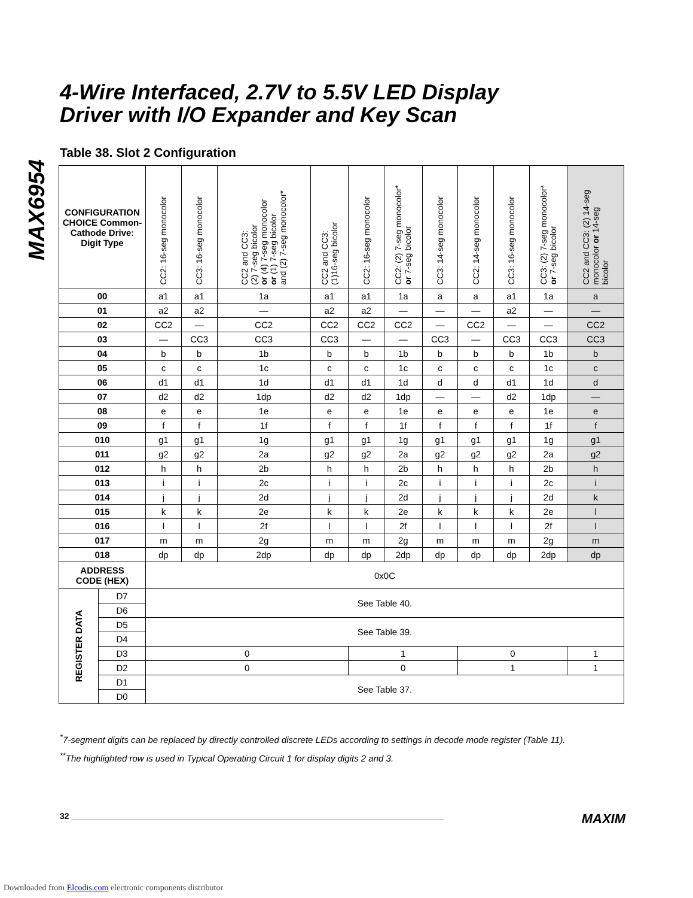MAX6954
4-Wire Interfaced, 2.7V to 5.5V LED Display
Driver with I/O Expander and Key Scan
Table 38. Slot 2 Configuration
| CONFIGURATION CHOICE Common-Cathode Drive: Digit Type | | CC2: 16-seg monocolor | CC3: 16-seg monocolor | CC2 and CC3: (2) 7-seg bicolor or (4) 7-seg monocolor or (1) 7-seg bicolor and (2) 7-seg monocolor* | CC2 and CC3: (1)16-seg bicolor | CC2: 16-seg monocolor | CC2: (2) 7-seg monocolor* or 7-seg bicolor | CC3: 14-seg monocolor | CC2: 14-seg monocolor | CC3: 16-seg monocolor | CC3: (2) 7-seg monocolor* or 7-seg bicolor | CC2 and CC3: (2) 14-seg monocolor or 14-seg bicolor |
| --- | --- | --- | --- | --- | --- | --- | --- | --- | --- | --- | --- | --- |
| 00 | | a1 | a1 | 1a | a1 | a1 | 1a | a | a | a1 | 1a | a |
| 01 | | a2 | a2 | — | a2 | a2 | — | — | — | a2 | — | — |
| 02 | | CC2 | — | CC2 | CC2 | CC2 | CC2 | — | CC2 | — | — | CC2 |
| 03 | | — | CC3 | CC3 | CC3 | — | — | CC3 | — | CC3 | CC3 | CC3 |
| 04 | | b | b | 1b | b | b | 1b | b | b | b | 1b | b |
| 05 | | c | c | 1c | c | c | 1c | c | c | c | 1c | c |
| 06 | | d1 | d1 | 1d | d1 | d1 | 1d | d | d | d1 | 1d | d |
| 07 | | d2 | d2 | 1dp | d2 | d2 | 1dp | — | — | d2 | 1dp | — |
| 08 | | e | e | 1e | e | e | 1e | e | e | e | 1e | e |
| 09 | | f | f | 1f | f | f | 1f | f | f | f | 1f | f |
| 010 | | g1 | g1 | 1g | g1 | g1 | 1g | g1 | g1 | g1 | 1g | g1 |
| 011 | | g2 | g2 | 2a | g2 | g2 | 2a | g2 | g2 | g2 | 2a | g2 |
| 012 | | h | h | 2b | h | h | 2b | h | h | h | 2b | h |
| 013 | | i | i | 2c | i | i | 2c | i | i | i | 2c | i |
| 014 | | j | j | 2d | j | j | 2d | j | j | j | 2d | k |
| 015 | | k | k | 2e | k | k | 2e | k | k | k | 2e | l |
| 016 | | l | l | 2f | l | l | 2f | l | l | l | 2f | l |
| 017 | | m | m | 2g | m | m | 2g | m | m | m | 2g | m |
| 018 | | dp | dp | 2dp | dp | dp | 2dp | dp | dp | dp | 2dp | dp |
| ADDRESS CODE (HEX) | | 0x0C | | | | | | | | | | |
| REGISTER DATA | D7 | See Table 40. | | | | | | | | | | |
| | D6 | | | | | | | | | | | |
| | D5 | See Table 39. | | | | | | | | | | |
| | D4 | | | | | | | | | | | |
| | D3 | 0 | | | | 1 | | | 0 | | | 1 |
| | D2 | 0 | | | | 0 | | | 1 | | | 1 |
| | D1 | See Table 37. | | | | | | | | | | |
| | D0 | | | | | | | | | | | |
<sup>*</sup> 7-segment digits can be replaced by directly controlled discrete LEDs according to settings in decode mode register (Table 11).
<sup>**</sup> The highlighted row is used in Typical Operating Circuit 1 for display digits 2 and 3.
32 ________________________________________________________________________________ MAXIM
Downloaded from Elcodis.com electronic components distributor